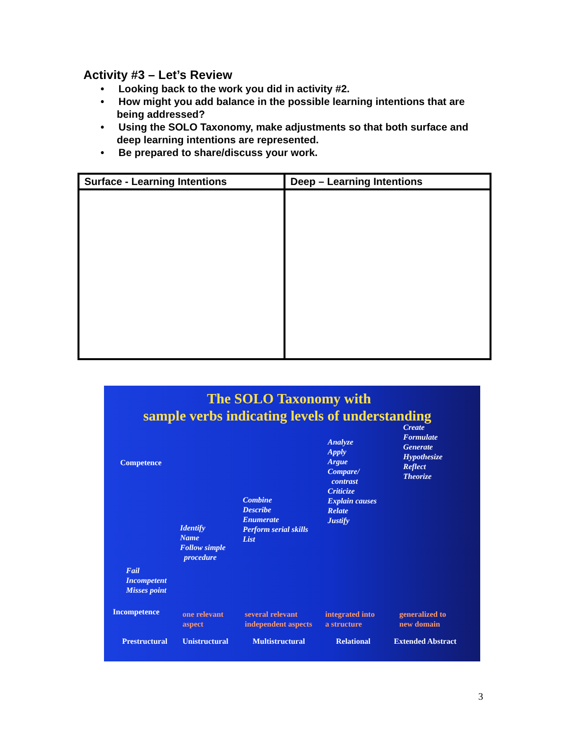Activity #3 – Let’s Review
• Looking back to the work you did in activity #2.
• How might you add balance in the possible learning intentions that are being addressed?
• Using the SOLO Taxonomy, make adjustments so that both surface and deep learning intentions are represented.
• Be prepared to share/discuss your work.
| Surface - Learning Intentions | Deep – Learning Intentions |
| --- | --- |
The SOLO Taxonomy with
sample verbs indicating levels of understanding
Competence
Create
Formulate
Generate
Hypothesize
Reflect
Theorize
Analyze
Apply
Argue
Compare/
contrast
Criticize
Explain causes
Relate
Justify
Combine
Describe
Enumerate
Perform serial skills
List
Identify
Name
Follow simple
procedure
Fail
Incompetent
Misses point
Incompetence
one relevant
aspect
several relevant
independent aspects
integrated into
a structure
generalized to
new domain
Prestructural Unistructural Multistructural Relational Extended Abstract
3